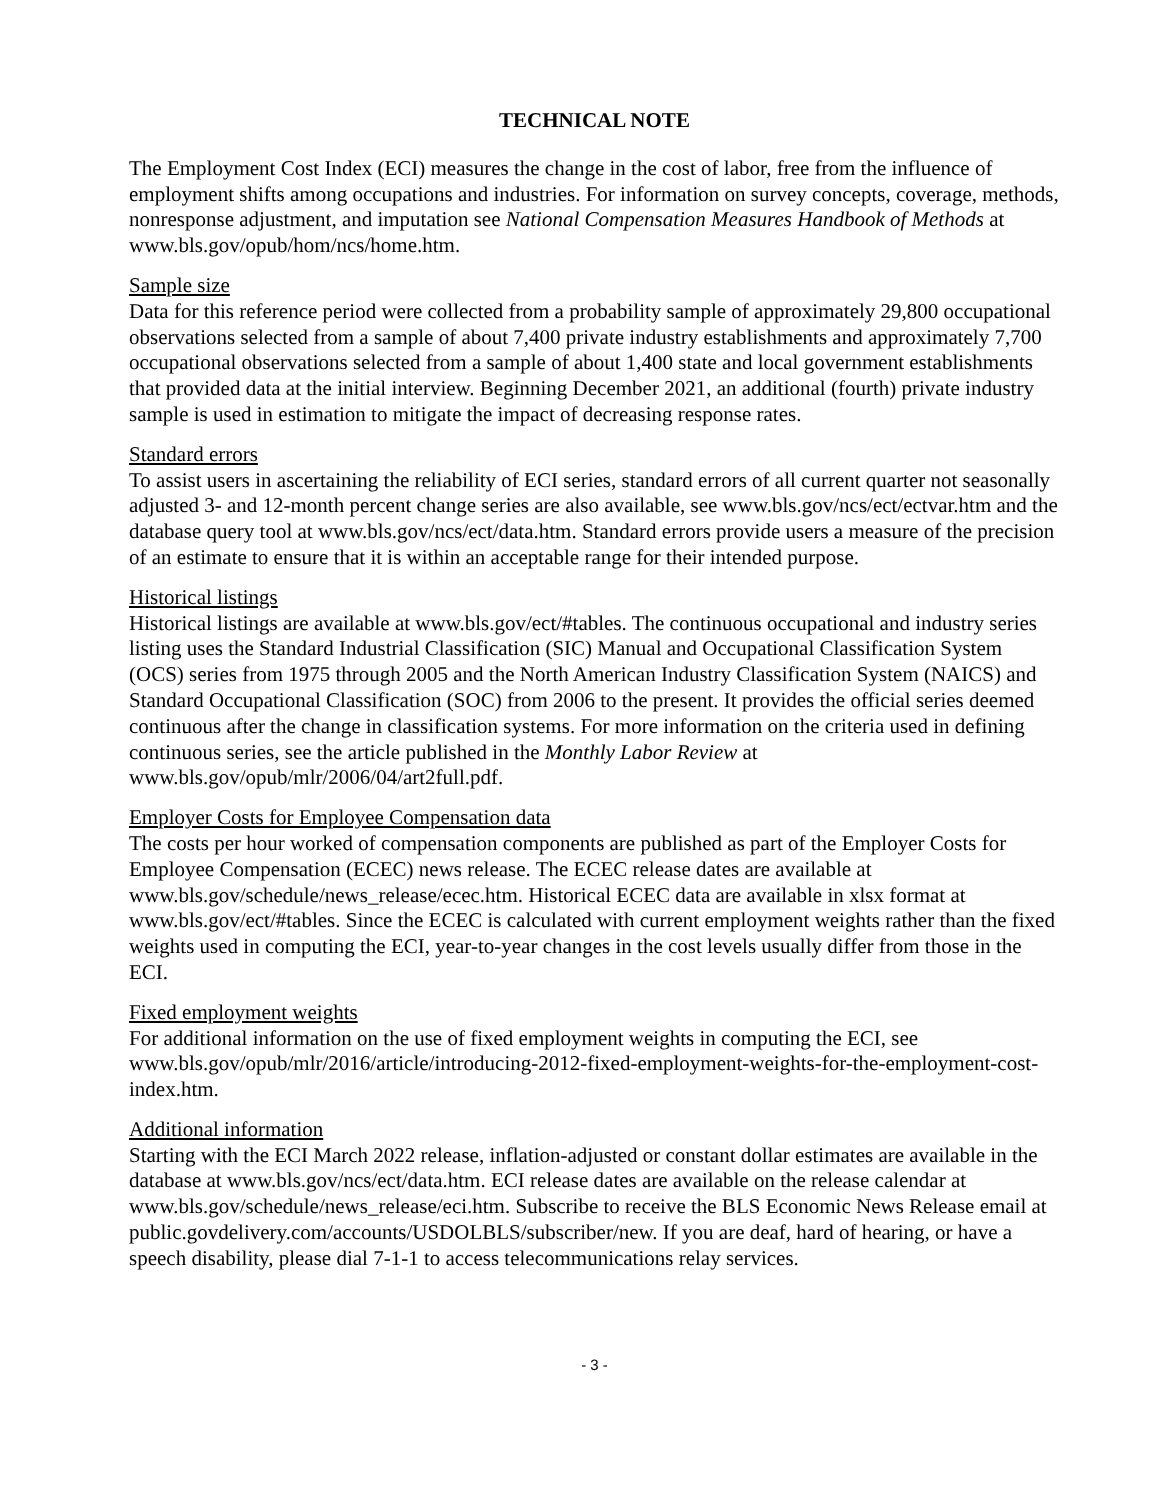TECHNICAL NOTE
The Employment Cost Index (ECI) measures the change in the cost of labor, free from the influence of employment shifts among occupations and industries. For information on survey concepts, coverage, methods, nonresponse adjustment, and imputation see National Compensation Measures Handbook of Methods at www.bls.gov/opub/hom/ncs/home.htm.
Sample size
Data for this reference period were collected from a probability sample of approximately 29,800 occupational observations selected from a sample of about 7,400 private industry establishments and approximately 7,700 occupational observations selected from a sample of about 1,400 state and local government establishments that provided data at the initial interview. Beginning December 2021, an additional (fourth) private industry sample is used in estimation to mitigate the impact of decreasing response rates.
Standard errors
To assist users in ascertaining the reliability of ECI series, standard errors of all current quarter not seasonally adjusted 3- and 12-month percent change series are also available, see www.bls.gov/ncs/ect/ectvar.htm and the database query tool at www.bls.gov/ncs/ect/data.htm. Standard errors provide users a measure of the precision of an estimate to ensure that it is within an acceptable range for their intended purpose.
Historical listings
Historical listings are available at www.bls.gov/ect/#tables. The continuous occupational and industry series listing uses the Standard Industrial Classification (SIC) Manual and Occupational Classification System (OCS) series from 1975 through 2005 and the North American Industry Classification System (NAICS) and Standard Occupational Classification (SOC) from 2006 to the present. It provides the official series deemed continuous after the change in classification systems. For more information on the criteria used in defining continuous series, see the article published in the Monthly Labor Review at www.bls.gov/opub/mlr/2006/04/art2full.pdf.
Employer Costs for Employee Compensation data
The costs per hour worked of compensation components are published as part of the Employer Costs for Employee Compensation (ECEC) news release. The ECEC release dates are available at www.bls.gov/schedule/news_release/ecec.htm. Historical ECEC data are available in xlsx format at www.bls.gov/ect/#tables. Since the ECEC is calculated with current employment weights rather than the fixed weights used in computing the ECI, year-to-year changes in the cost levels usually differ from those in the ECI.
Fixed employment weights
For additional information on the use of fixed employment weights in computing the ECI, see www.bls.gov/opub/mlr/2016/article/introducing-2012-fixed-employment-weights-for-the-employment-cost-index.htm.
Additional information
Starting with the ECI March 2022 release, inflation-adjusted or constant dollar estimates are available in the database at www.bls.gov/ncs/ect/data.htm. ECI release dates are available on the release calendar at www.bls.gov/schedule/news_release/eci.htm. Subscribe to receive the BLS Economic News Release email at public.govdelivery.com/accounts/USDOLBLS/subscriber/new. If you are deaf, hard of hearing, or have a speech disability, please dial 7-1-1 to access telecommunications relay services.
- 3 -